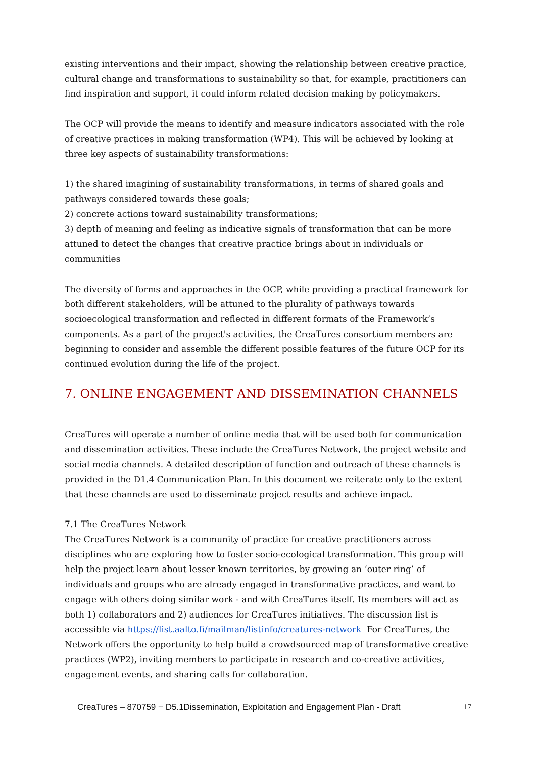existing interventions and their impact, showing the relationship between creative practice, cultural change and transformations to sustainability so that, for example, practitioners can find inspiration and support, it could inform related decision making by policymakers.
The OCP will provide the means to identify and measure indicators associated with the role of creative practices in making transformation (WP4). This will be achieved by looking at three key aspects of sustainability transformations:
1) the shared imagining of sustainability transformations, in terms of shared goals and pathways considered towards these goals;
2) concrete actions toward sustainability transformations;
3) depth of meaning and feeling as indicative signals of transformation that can be more attuned to detect the changes that creative practice brings about in individuals or communities
The diversity of forms and approaches in the OCP, while providing a practical framework for both different stakeholders, will be attuned to the plurality of pathways towards socioecological transformation and reflected in different formats of the Framework’s components. As a part of the project's activities, the CreaTures consortium members are beginning to consider and assemble the different possible features of the future OCP for its continued evolution during the life of the project.
7. ONLINE ENGAGEMENT AND DISSEMINATION CHANNELS
CreaTures will operate a number of online media that will be used both for communication and dissemination activities. These include the CreaTures Network, the project website and social media channels. A detailed description of function and outreach of these channels is provided in the D1.4 Communication Plan. In this document we reiterate only to the extent that these channels are used to disseminate project results and achieve impact.
7.1 The CreaTures Network
The CreaTures Network is a community of practice for creative practitioners across disciplines who are exploring how to foster socio-ecological transformation. This group will help the project learn about lesser known territories, by growing an ‘outer ring’ of individuals and groups who are already engaged in transformative practices, and want to engage with others doing similar work - and with CreaTures itself. Its members will act as both 1) collaborators and 2) audiences for CreaTures initiatives. The discussion list is accessible via https://list.aalto.fi/mailman/listinfo/creatures-network For CreaTures, the Network offers the opportunity to help build a crowdsourced map of transformative creative practices (WP2), inviting members to participate in research and co-creative activities, engagement events, and sharing calls for collaboration.
CreaTures – 870759 − D5.1Dissemination, Exploitation and Engagement Plan - Draft 17